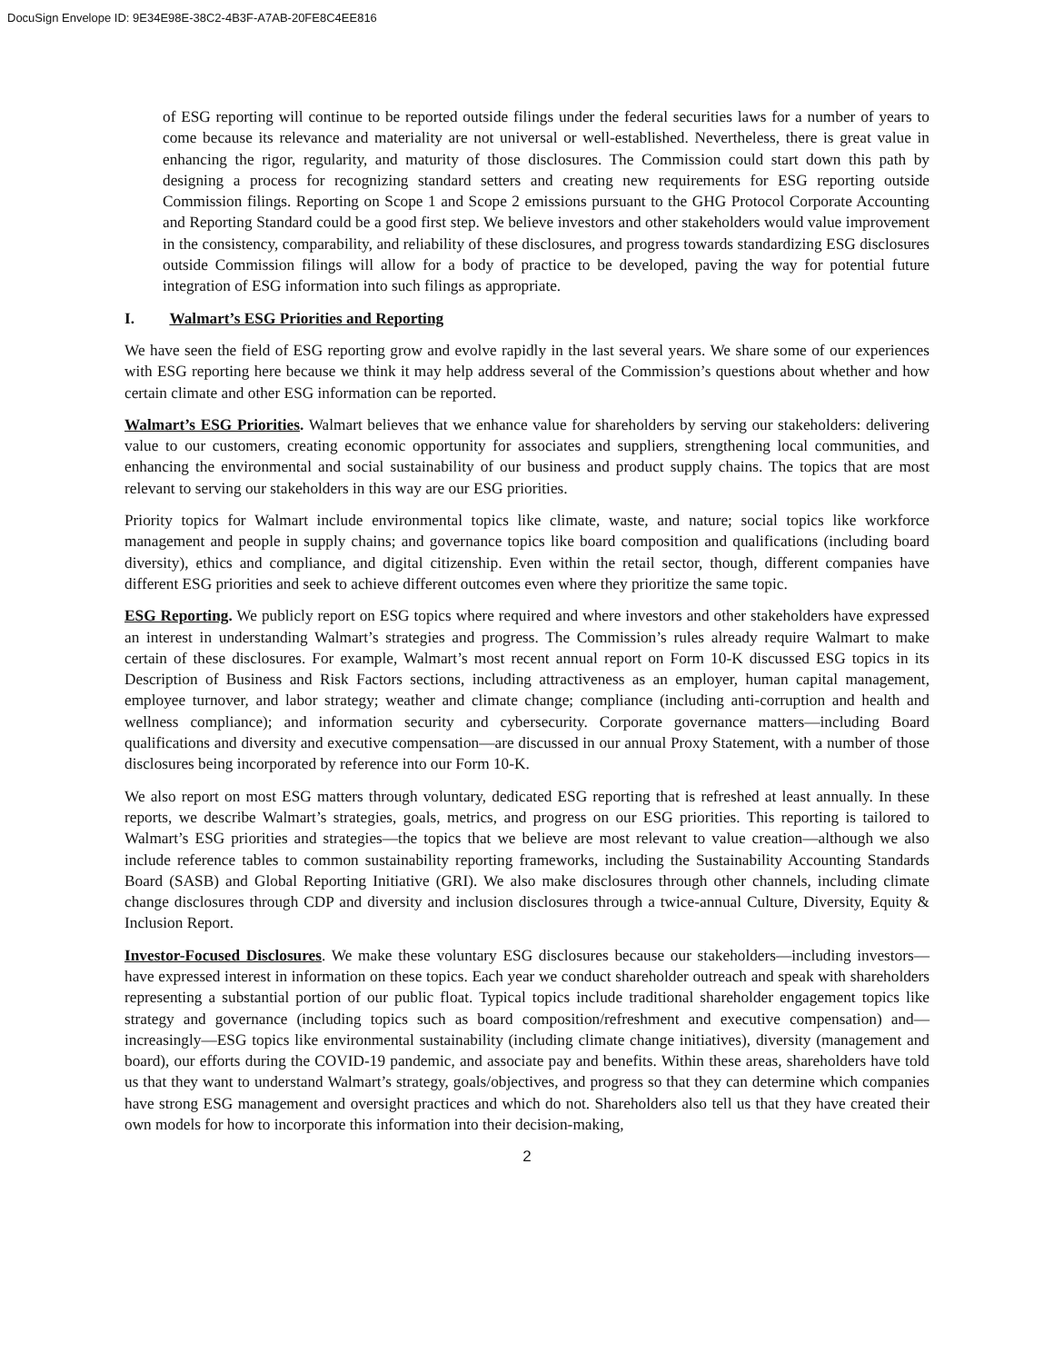DocuSign Envelope ID: 9E34E98E-38C2-4B3F-A7AB-20FE8C4EE816
of ESG reporting will continue to be reported outside filings under the federal securities laws for a number of years to come because its relevance and materiality are not universal or well-established. Nevertheless, there is great value in enhancing the rigor, regularity, and maturity of those disclosures. The Commission could start down this path by designing a process for recognizing standard setters and creating new requirements for ESG reporting outside Commission filings. Reporting on Scope 1 and Scope 2 emissions pursuant to the GHG Protocol Corporate Accounting and Reporting Standard could be a good first step. We believe investors and other stakeholders would value improvement in the consistency, comparability, and reliability of these disclosures, and progress towards standardizing ESG disclosures outside Commission filings will allow for a body of practice to be developed, paving the way for potential future integration of ESG information into such filings as appropriate.
I. Walmart’s ESG Priorities and Reporting
We have seen the field of ESG reporting grow and evolve rapidly in the last several years. We share some of our experiences with ESG reporting here because we think it may help address several of the Commission’s questions about whether and how certain climate and other ESG information can be reported.
Walmart’s ESG Priorities. Walmart believes that we enhance value for shareholders by serving our stakeholders: delivering value to our customers, creating economic opportunity for associates and suppliers, strengthening local communities, and enhancing the environmental and social sustainability of our business and product supply chains. The topics that are most relevant to serving our stakeholders in this way are our ESG priorities.
Priority topics for Walmart include environmental topics like climate, waste, and nature; social topics like workforce management and people in supply chains; and governance topics like board composition and qualifications (including board diversity), ethics and compliance, and digital citizenship. Even within the retail sector, though, different companies have different ESG priorities and seek to achieve different outcomes even where they prioritize the same topic.
ESG Reporting. We publicly report on ESG topics where required and where investors and other stakeholders have expressed an interest in understanding Walmart’s strategies and progress. The Commission’s rules already require Walmart to make certain of these disclosures. For example, Walmart’s most recent annual report on Form 10-K discussed ESG topics in its Description of Business and Risk Factors sections, including attractiveness as an employer, human capital management, employee turnover, and labor strategy; weather and climate change; compliance (including anti-corruption and health and wellness compliance); and information security and cybersecurity. Corporate governance matters—including Board qualifications and diversity and executive compensation—are discussed in our annual Proxy Statement, with a number of those disclosures being incorporated by reference into our Form 10-K.
We also report on most ESG matters through voluntary, dedicated ESG reporting that is refreshed at least annually. In these reports, we describe Walmart’s strategies, goals, metrics, and progress on our ESG priorities. This reporting is tailored to Walmart’s ESG priorities and strategies—the topics that we believe are most relevant to value creation—although we also include reference tables to common sustainability reporting frameworks, including the Sustainability Accounting Standards Board (SASB) and Global Reporting Initiative (GRI). We also make disclosures through other channels, including climate change disclosures through CDP and diversity and inclusion disclosures through a twice-annual Culture, Diversity, Equity & Inclusion Report.
Investor-Focused Disclosures. We make these voluntary ESG disclosures because our stakeholders—including investors—have expressed interest in information on these topics. Each year we conduct shareholder outreach and speak with shareholders representing a substantial portion of our public float. Typical topics include traditional shareholder engagement topics like strategy and governance (including topics such as board composition/refreshment and executive compensation) and—increasingly—ESG topics like environmental sustainability (including climate change initiatives), diversity (management and board), our efforts during the COVID-19 pandemic, and associate pay and benefits. Within these areas, shareholders have told us that they want to understand Walmart’s strategy, goals/objectives, and progress so that they can determine which companies have strong ESG management and oversight practices and which do not. Shareholders also tell us that they have created their own models for how to incorporate this information into their decision-making,
2